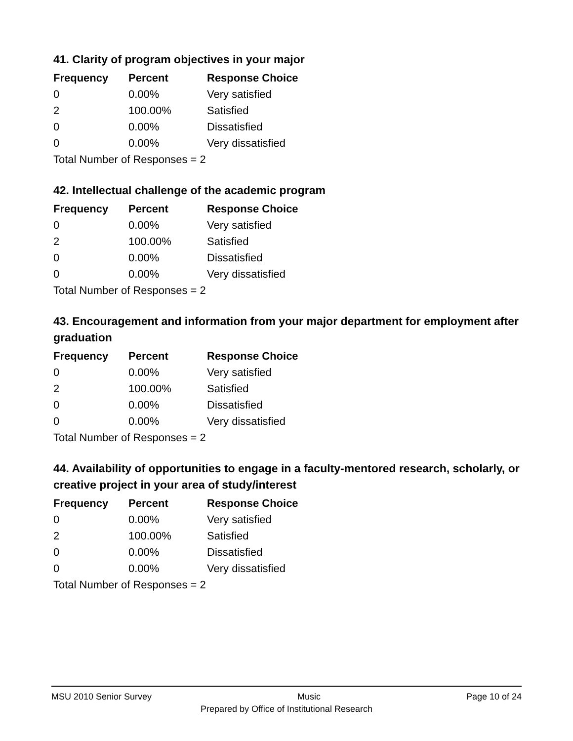41. Clarity of program objectives in your major
| Frequency | Percent | Response Choice |
| --- | --- | --- |
| 0 | 0.00% | Very satisfied |
| 2 | 100.00% | Satisfied |
| 0 | 0.00% | Dissatisfied |
| 0 | 0.00% | Very dissatisfied |
| Total Number of Responses = 2 | | |
42. Intellectual challenge of the academic program
| Frequency | Percent | Response Choice |
| --- | --- | --- |
| 0 | 0.00% | Very satisfied |
| 2 | 100.00% | Satisfied |
| 0 | 0.00% | Dissatisfied |
| 0 | 0.00% | Very dissatisfied |
| Total Number of Responses = 2 | | |
43. Encouragement and information from your major department for employment after graduation
| Frequency | Percent | Response Choice |
| --- | --- | --- |
| 0 | 0.00% | Very satisfied |
| 2 | 100.00% | Satisfied |
| 0 | 0.00% | Dissatisfied |
| 0 | 0.00% | Very dissatisfied |
| Total Number of Responses = 2 | | |
44. Availability of opportunities to engage in a faculty-mentored research, scholarly, or creative project in your area of study/interest
| Frequency | Percent | Response Choice |
| --- | --- | --- |
| 0 | 0.00% | Very satisfied |
| 2 | 100.00% | Satisfied |
| 0 | 0.00% | Dissatisfied |
| 0 | 0.00% | Very dissatisfied |
| Total Number of Responses = 2 | | |
MSU 2010 Senior Survey Music Page 10 of 24
Prepared by Office of Institutional Research